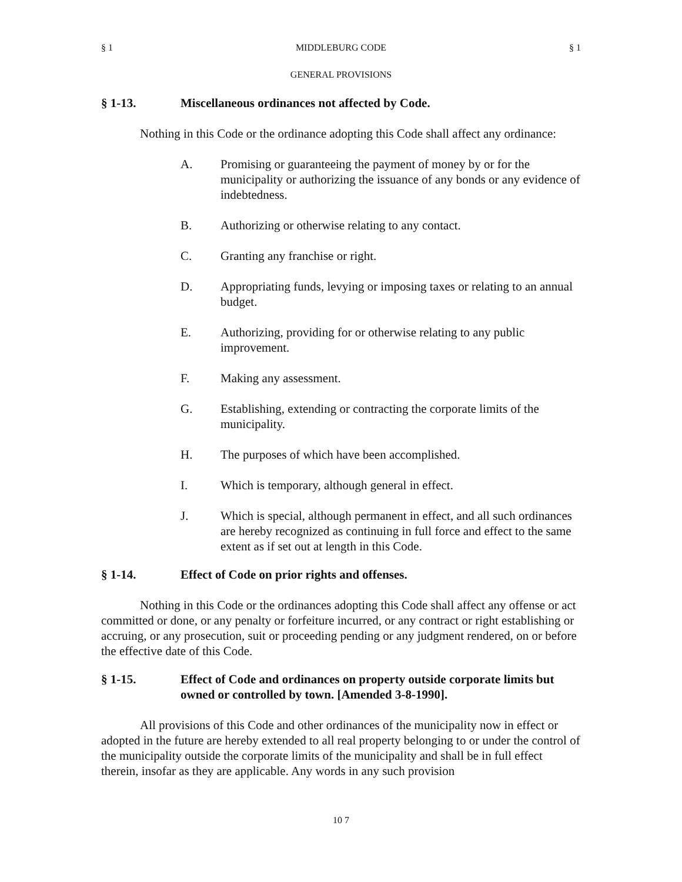§ 1 MIDDLEBURG CODE § 1
GENERAL PROVISIONS
§ 1-13. Miscellaneous ordinances not affected by Code.
Nothing in this Code or the ordinance adopting this Code shall affect any ordinance:
A. Promising or guaranteeing the payment of money by or for the municipality or authorizing the issuance of any bonds or any evidence of indebtedness.
B. Authorizing or otherwise relating to any contact.
C. Granting any franchise or right.
D. Appropriating funds, levying or imposing taxes or relating to an annual budget.
E. Authorizing, providing for or otherwise relating to any public improvement.
F. Making any assessment.
G. Establishing, extending or contracting the corporate limits of the municipality.
H. The purposes of which have been accomplished.
I. Which is temporary, although general in effect.
J. Which is special, although permanent in effect, and all such ordinances are hereby recognized as continuing in full force and effect to the same extent as if set out at length in this Code.
§ 1-14. Effect of Code on prior rights and offenses.
Nothing in this Code or the ordinances adopting this Code shall affect any offense or act committed or done, or any penalty or forfeiture incurred, or any contract or right establishing or accruing, or any prosecution, suit or proceeding pending or any judgment rendered, on or before the effective date of this Code.
§ 1-15. Effect of Code and ordinances on property outside corporate limits but owned or controlled by town. [Amended 3-8-1990].
All provisions of this Code and other ordinances of the municipality now in effect or adopted in the future are hereby extended to all real property belonging to or under the control of the municipality outside the corporate limits of the municipality and shall be in full effect therein, insofar as they are applicable. Any words in any such provision
10 7